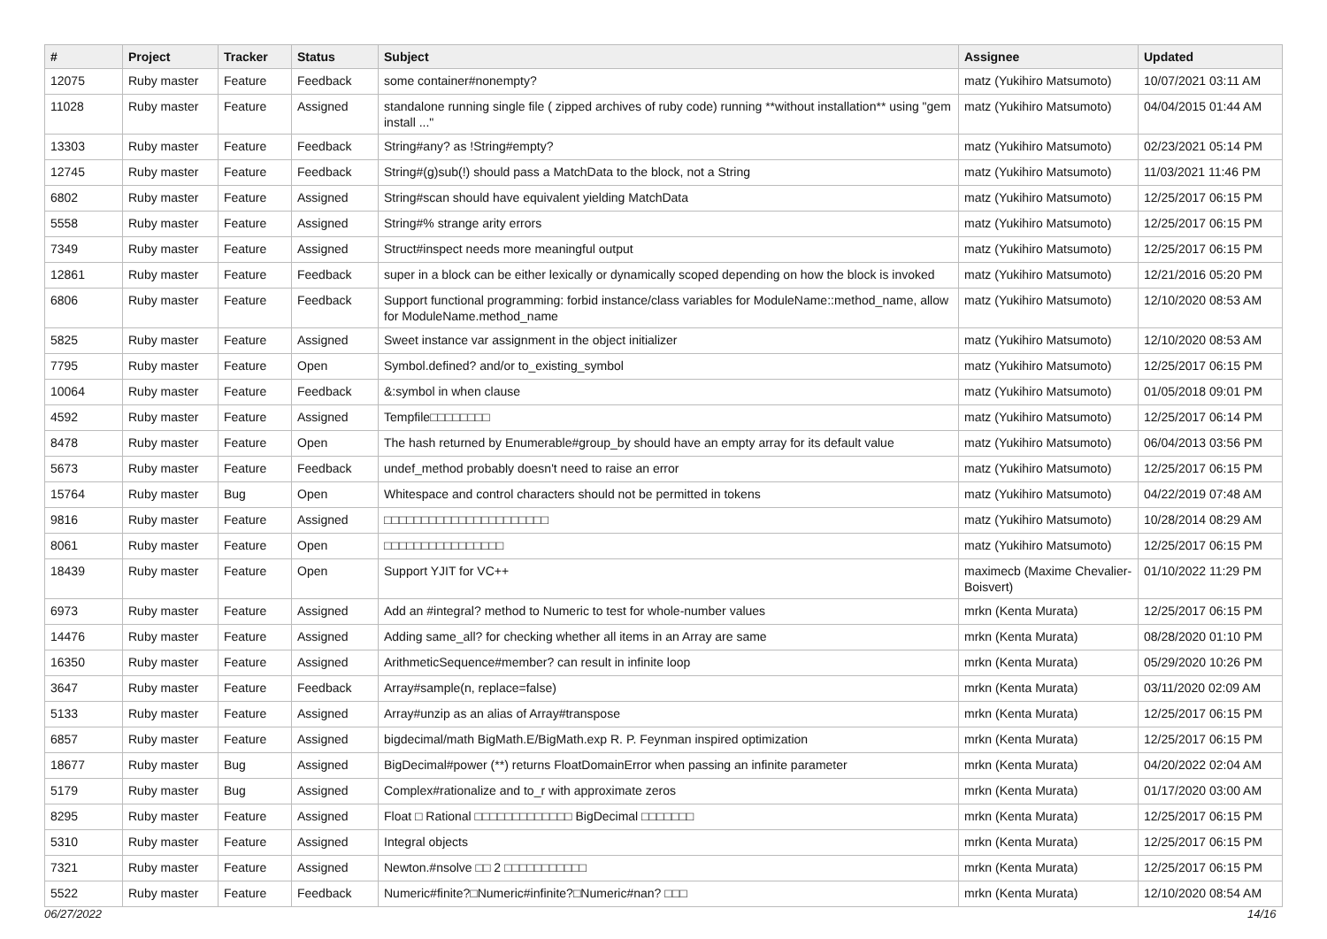| # | Project | Tracker | Status | Subject | Assignee | Updated |
| --- | --- | --- | --- | --- | --- | --- |
| 12075 | Ruby master | Feature | Feedback | some container#nonempty? | matz (Yukihiro Matsumoto) | 10/07/2021 03:11 AM |
| 11028 | Ruby master | Feature | Assigned | standalone running single file ( zipped archives of ruby code) running **without installation** using "gem install ..." | matz (Yukihiro Matsumoto) | 04/04/2015 01:44 AM |
| 13303 | Ruby master | Feature | Feedback | String#any? as !String#empty? | matz (Yukihiro Matsumoto) | 02/23/2021 05:14 PM |
| 12745 | Ruby master | Feature | Feedback | String#(g)sub(!) should pass a MatchData to the block, not a String | matz (Yukihiro Matsumoto) | 11/03/2021 11:46 PM |
| 6802 | Ruby master | Feature | Assigned | String#scan should have equivalent yielding MatchData | matz (Yukihiro Matsumoto) | 12/25/2017 06:15 PM |
| 5558 | Ruby master | Feature | Assigned | String#% strange arity errors | matz (Yukihiro Matsumoto) | 12/25/2017 06:15 PM |
| 7349 | Ruby master | Feature | Assigned | Struct#inspect needs more meaningful output | matz (Yukihiro Matsumoto) | 12/25/2017 06:15 PM |
| 12861 | Ruby master | Feature | Feedback | super in a block can be either lexically or dynamically scoped depending on how the block is invoked | matz (Yukihiro Matsumoto) | 12/21/2016 05:20 PM |
| 6806 | Ruby master | Feature | Feedback | Support functional programming: forbid instance/class variables for ModuleName::method_name, allow for ModuleName.method_name | matz (Yukihiro Matsumoto) | 12/10/2020 08:53 AM |
| 5825 | Ruby master | Feature | Assigned | Sweet instance var assignment in the object initializer | matz (Yukihiro Matsumoto) | 12/10/2020 08:53 AM |
| 7795 | Ruby master | Feature | Open | Symbol.defined? and/or to_existing_symbol | matz (Yukihiro Matsumoto) | 12/25/2017 06:15 PM |
| 10064 | Ruby master | Feature | Feedback | &:symbol in when clause | matz (Yukihiro Matsumoto) | 01/05/2018 09:01 PM |
| 4592 | Ruby master | Feature | Assigned | Tempfile□□□□□□□□ | matz (Yukihiro Matsumoto) | 12/25/2017 06:14 PM |
| 8478 | Ruby master | Feature | Open | The hash returned by Enumerable#group_by should have an empty array for its default value | matz (Yukihiro Matsumoto) | 06/04/2013 03:56 PM |
| 5673 | Ruby master | Feature | Feedback | undef_method probably doesn't need to raise an error | matz (Yukihiro Matsumoto) | 12/25/2017 06:15 PM |
| 15764 | Ruby master | Bug | Open | Whitespace and control characters should not be permitted in tokens | matz (Yukihiro Matsumoto) | 04/22/2019 07:48 AM |
| 9816 | Ruby master | Feature | Assigned | □□□□□□□□□□□□□□□□□□□□□□ | matz (Yukihiro Matsumoto) | 10/28/2014 08:29 AM |
| 8061 | Ruby master | Feature | Open | □□□□□□□□□□□□□□□□ | matz (Yukihiro Matsumoto) | 12/25/2017 06:15 PM |
| 18439 | Ruby master | Feature | Open | Support YJIT for VC++ | maximecb (Maxime Chevalier-Boisvert) | 01/10/2022 11:29 PM |
| 6973 | Ruby master | Feature | Assigned | Add an #integral? method to Numeric to test for whole-number values | mrkn (Kenta Murata) | 12/25/2017 06:15 PM |
| 14476 | Ruby master | Feature | Assigned | Adding same_all? for checking whether all items in an Array are same | mrkn (Kenta Murata) | 08/28/2020 01:10 PM |
| 16350 | Ruby master | Feature | Assigned | ArithmeticSequence#member? can result in infinite loop | mrkn (Kenta Murata) | 05/29/2020 10:26 PM |
| 3647 | Ruby master | Feature | Feedback | Array#sample(n, replace=false) | mrkn (Kenta Murata) | 03/11/2020 02:09 AM |
| 5133 | Ruby master | Feature | Assigned | Array#unzip as an alias of Array#transpose | mrkn (Kenta Murata) | 12/25/2017 06:15 PM |
| 6857 | Ruby master | Feature | Assigned | bigdecimal/math BigMath.E/BigMath.exp R. P. Feynman inspired optimization | mrkn (Kenta Murata) | 12/25/2017 06:15 PM |
| 18677 | Ruby master | Bug | Assigned | BigDecimal#power (**) returns FloatDomainError when passing an infinite parameter | mrkn (Kenta Murata) | 04/20/2022 02:04 AM |
| 5179 | Ruby master | Bug | Assigned | Complex#rationalize and to_r with approximate zeros | mrkn (Kenta Murata) | 01/17/2020 03:00 AM |
| 8295 | Ruby master | Feature | Assigned | Float □ Rational □□□□□□□□□□□□□ BigDecimal □□□□□□□ | mrkn (Kenta Murata) | 12/25/2017 06:15 PM |
| 5310 | Ruby master | Feature | Assigned | Integral objects | mrkn (Kenta Murata) | 12/25/2017 06:15 PM |
| 7321 | Ruby master | Feature | Assigned | Newton.#nsolve □□ 2 □□□□□□□□□□□ | mrkn (Kenta Murata) | 12/25/2017 06:15 PM |
| 5522 | Ruby master | Feature | Feedback | Numeric#finite?□Numeric#infinite?□Numeric#nan? □□□ | mrkn (Kenta Murata) | 12/10/2020 08:54 AM |
06/27/2022 14/16